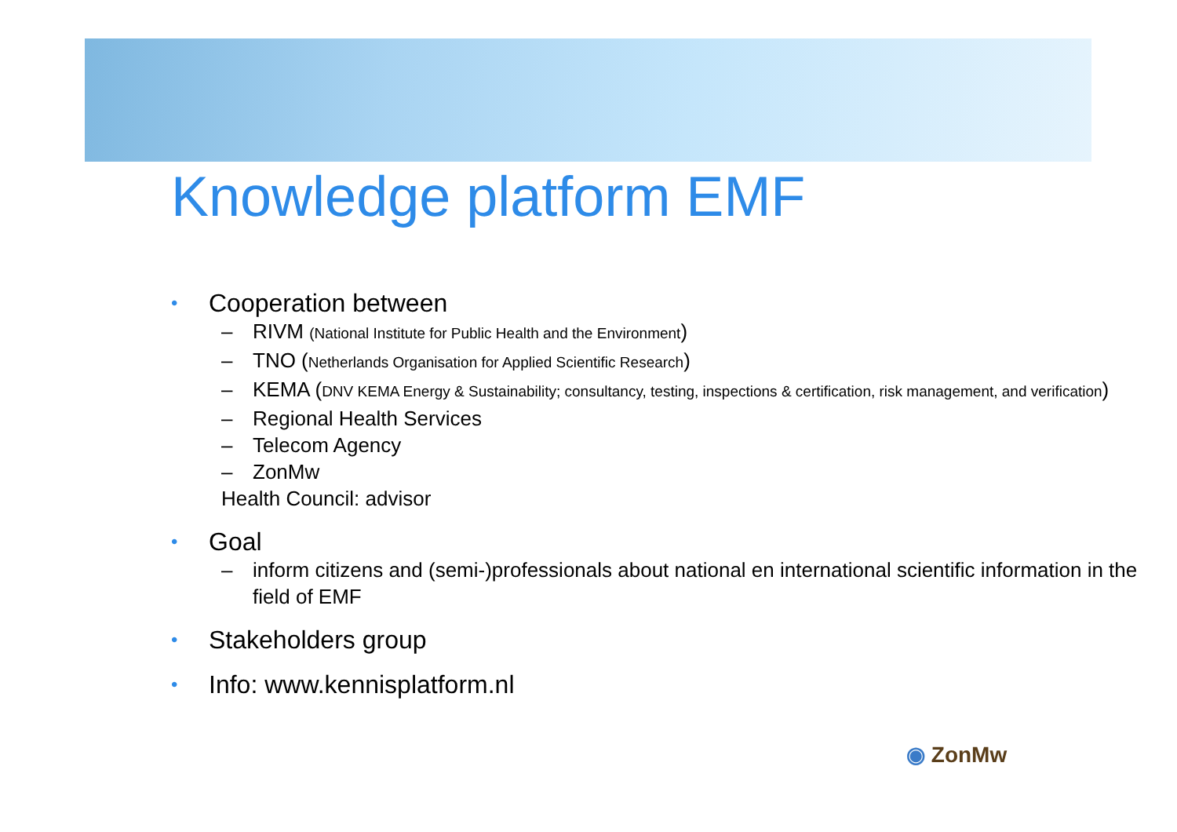Knowledge platform EMF
• Cooperation between
– RIVM (National Institute for Public Health and the Environment)
– TNO (Netherlands Organisation for Applied Scientific Research)
– KEMA (DNV KEMA Energy & Sustainability; consultancy, testing, inspections & certification, risk management, and verification)
– Regional Health Services
– Telecom Agency
– ZonMw
Health Council: advisor
• Goal
– inform citizens and (semi-)professionals about national en international scientific information in the field of EMF
• Stakeholders group
• Info: www.kennisplatform.nl
◉ ZonMw